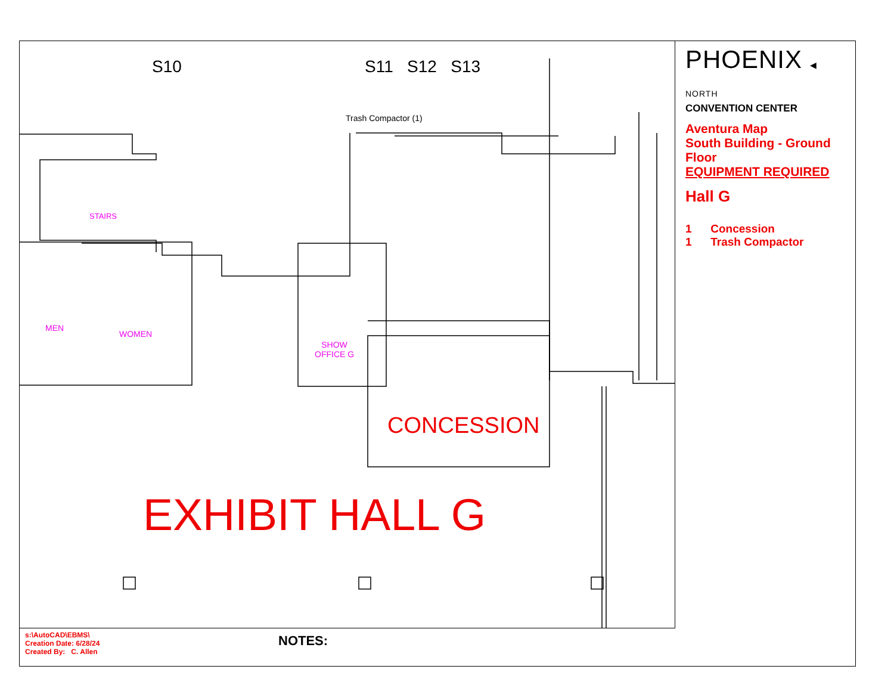S10 S11 S12 S13
Trash Compactor (1)
STAIRS
MEN
WOMEN
SHOW
OFFICE G
CONCESSION
EXHIBIT HALL G
PHOENIX ◀ NORTH
CONVENTION CENTER
Aventura Map
South Building - Ground Floor
EQUIPMENT REQUIRED
Hall G
1 Concession
1 Trash Compactor
s:\AutoCAD\EBMS\
Creation Date: 6/28/24
Created By: C. Allen
NOTES: